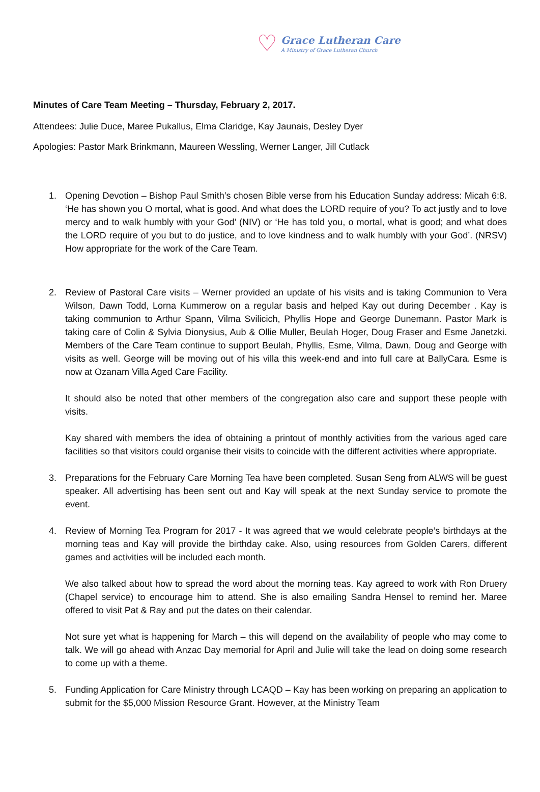♡
Grace Lutheran Care
A Ministry of Grace Lutheran Church
Minutes of Care Team Meeting – Thursday, February 2, 2017.
Attendees: Julie Duce, Maree Pukallus, Elma Claridge, Kay Jaunais, Desley Dyer
Apologies: Pastor Mark Brinkmann, Maureen Wessling, Werner Langer, Jill Cutlack
1. Opening Devotion – Bishop Paul Smith’s chosen Bible verse from his Education Sunday address: Micah 6:8. ‘He has shown you O mortal, what is good. And what does the LORD require of you? To act justly and to love mercy and to walk humbly with your God’ (NIV) or ‘He has told you, o mortal, what is good; and what does the LORD require of you but to do justice, and to love kindness and to walk humbly with your God’. (NRSV) How appropriate for the work of the Care Team.
2.
Review of Pastoral Care visits – Werner provided an update of his visits and is taking Communion to Vera Wilson, Dawn Todd, Lorna Kummerow on a regular basis and helped Kay out during December . Kay is taking communion to Arthur Spann, Vilma Svilicich, Phyllis Hope and George Dunemann. Pastor Mark is taking care of Colin & Sylvia Dionysius, Aub & Ollie Muller, Beulah Hoger, Doug Fraser and Esme Janetzki. Members of the Care Team continue to support Beulah, Phyllis, Esme, Vilma, Dawn, Doug and George with visits as well. George will be moving out of his villa this week-end and into full care at BallyCara. Esme is now at Ozanam Villa Aged Care Facility.
It should also be noted that other members of the congregation also care and support these people with visits.
Kay shared with members the idea of obtaining a printout of monthly activities from the various aged care facilities so that visitors could organise their visits to coincide with the different activities where appropriate.
3. Preparations for the February Care Morning Tea have been completed. Susan Seng from ALWS will be guest speaker. All advertising has been sent out and Kay will speak at the next Sunday service to promote the event.
4.
Review of Morning Tea Program for 2017 - It was agreed that we would celebrate people’s birthdays at the morning teas and Kay will provide the birthday cake. Also, using resources from Golden Carers, different games and activities will be included each month.
We also talked about how to spread the word about the morning teas. Kay agreed to work with Ron Druery (Chapel service) to encourage him to attend. She is also emailing Sandra Hensel to remind her. Maree offered to visit Pat & Ray and put the dates on their calendar.
Not sure yet what is happening for March – this will depend on the availability of people who may come to talk. We will go ahead with Anzac Day memorial for April and Julie will take the lead on doing some research to come up with a theme.
5. Funding Application for Care Ministry through LCAQD – Kay has been working on preparing an application to submit for the $5,000 Mission Resource Grant. However, at the Ministry Team